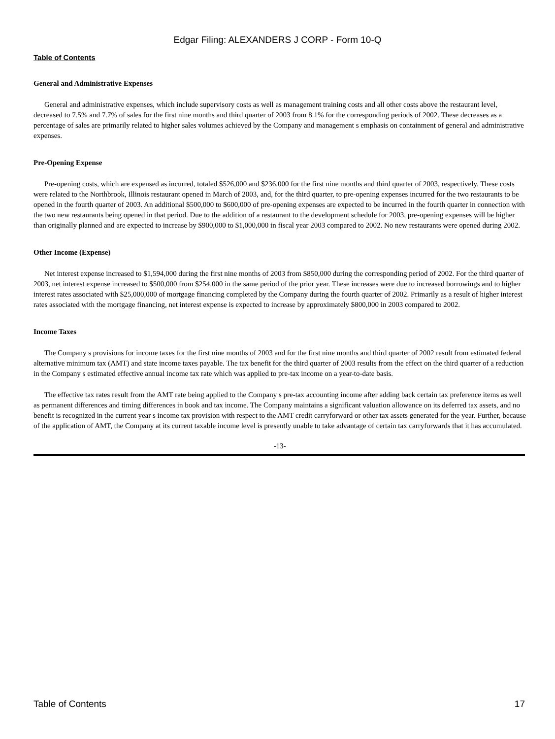Edgar Filing: ALEXANDERS J CORP - Form 10-Q
Table of Contents
General and Administrative Expenses
General and administrative expenses, which include supervisory costs as well as management training costs and all other costs above the restaurant level, decreased to 7.5% and 7.7% of sales for the first nine months and third quarter of 2003 from 8.1% for the corresponding periods of 2002. These decreases as a percentage of sales are primarily related to higher sales volumes achieved by the Company and management s emphasis on containment of general and administrative expenses.
Pre-Opening Expense
Pre-opening costs, which are expensed as incurred, totaled $526,000 and $236,000 for the first nine months and third quarter of 2003, respectively. These costs were related to the Northbrook, Illinois restaurant opened in March of 2003, and, for the third quarter, to pre-opening expenses incurred for the two restaurants to be opened in the fourth quarter of 2003. An additional $500,000 to $600,000 of pre-opening expenses are expected to be incurred in the fourth quarter in connection with the two new restaurants being opened in that period. Due to the addition of a restaurant to the development schedule for 2003, pre-opening expenses will be higher than originally planned and are expected to increase by $900,000 to $1,000,000 in fiscal year 2003 compared to 2002. No new restaurants were opened during 2002.
Other Income (Expense)
Net interest expense increased to $1,594,000 during the first nine months of 2003 from $850,000 during the corresponding period of 2002. For the third quarter of 2003, net interest expense increased to $500,000 from $254,000 in the same period of the prior year. These increases were due to increased borrowings and to higher interest rates associated with $25,000,000 of mortgage financing completed by the Company during the fourth quarter of 2002. Primarily as a result of higher interest rates associated with the mortgage financing, net interest expense is expected to increase by approximately $800,000 in 2003 compared to 2002.
Income Taxes
The Company s provisions for income taxes for the first nine months of 2003 and for the first nine months and third quarter of 2002 result from estimated federal alternative minimum tax (AMT) and state income taxes payable. The tax benefit for the third quarter of 2003 results from the effect on the third quarter of a reduction in the Company s estimated effective annual income tax rate which was applied to pre-tax income on a year-to-date basis.
The effective tax rates result from the AMT rate being applied to the Company s pre-tax accounting income after adding back certain tax preference items as well as permanent differences and timing differences in book and tax income. The Company maintains a significant valuation allowance on its deferred tax assets, and no benefit is recognized in the current year s income tax provision with respect to the AMT credit carryforward or other tax assets generated for the year. Further, because of the application of AMT, the Company at its current taxable income level is presently unable to take advantage of certain tax carryforwards that it has accumulated.
-13-
Table of Contents 17